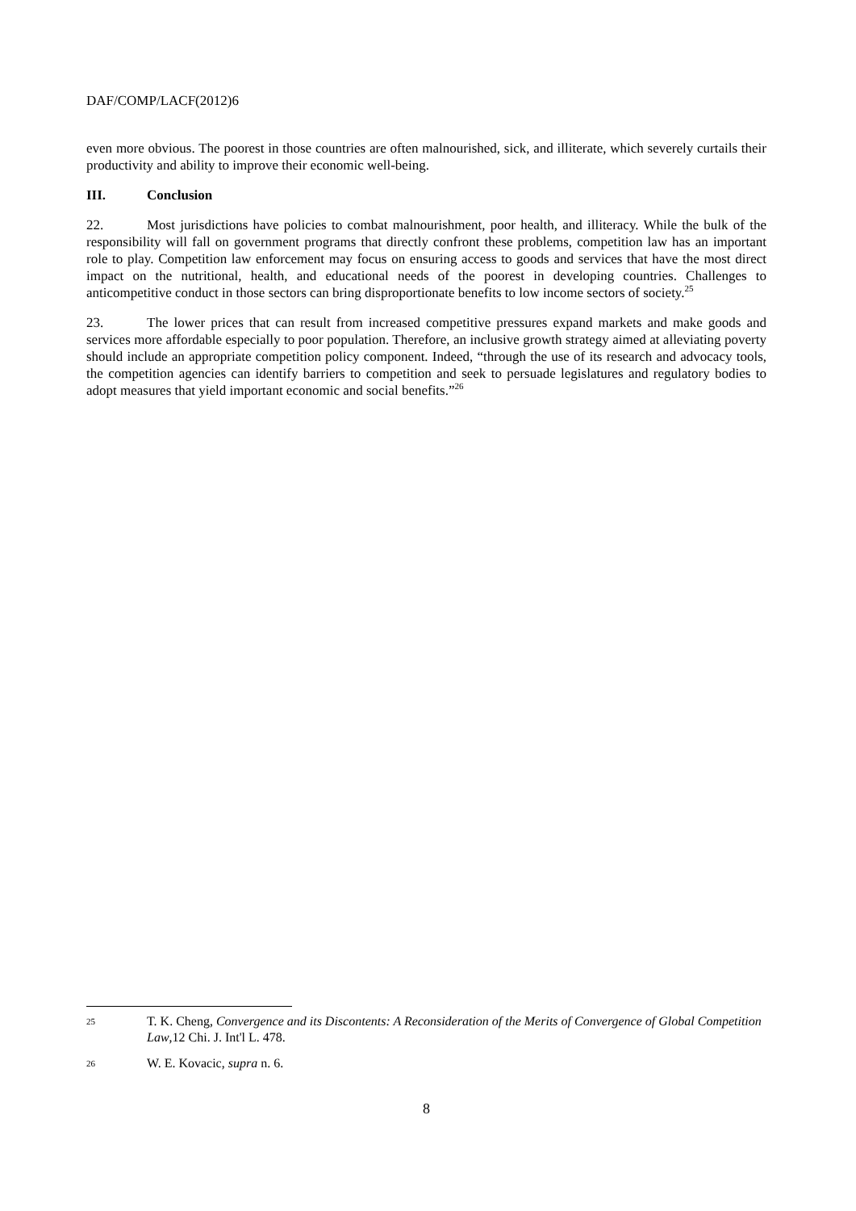DAF/COMP/LACF(2012)6
even more obvious. The poorest in those countries are often malnourished, sick, and illiterate, which severely curtails their productivity and ability to improve their economic well-being.
III. Conclusion
22. Most jurisdictions have policies to combat malnourishment, poor health, and illiteracy. While the bulk of the responsibility will fall on government programs that directly confront these problems, competition law has an important role to play. Competition law enforcement may focus on ensuring access to goods and services that have the most direct impact on the nutritional, health, and educational needs of the poorest in developing countries. Challenges to anticompetitive conduct in those sectors can bring disproportionate benefits to low income sectors of society.<sup>25</sup>
23. The lower prices that can result from increased competitive pressures expand markets and make goods and services more affordable especially to poor population. Therefore, an inclusive growth strategy aimed at alleviating poverty should include an appropriate competition policy component. Indeed, “through the use of its research and advocacy tools, the competition agencies can identify barriers to competition and seek to persuade legislatures and regulatory bodies to adopt measures that yield important economic and social benefits.”<sup>26</sup>
25 T. K. Cheng, Convergence and its Discontents: A Reconsideration of the Merits of Convergence of Global Competition Law,12 Chi. J. Int'l L. 478.
26 W. E. Kovacic, supra n. 6.
8